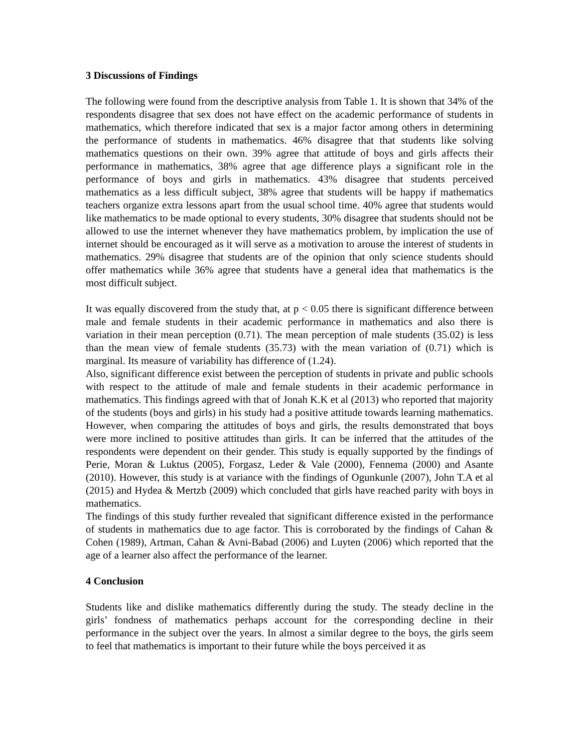3 Discussions of Findings
The following were found from the descriptive analysis from Table 1. It is shown that 34% of the respondents disagree that sex does not have effect on the academic performance of students in mathematics, which therefore indicated that sex is a major factor among others in determining the performance of students in mathematics. 46% disagree that that students like solving mathematics questions on their own. 39% agree that attitude of boys and girls affects their performance in mathematics, 38% agree that age difference plays a significant role in the performance of boys and girls in mathematics. 43% disagree that students perceived mathematics as a less difficult subject, 38% agree that students will be happy if mathematics teachers organize extra lessons apart from the usual school time. 40% agree that students would like mathematics to be made optional to every students, 30% disagree that students should not be allowed to use the internet whenever they have mathematics problem, by implication the use of internet should be encouraged as it will serve as a motivation to arouse the interest of students in mathematics. 29% disagree that students are of the opinion that only science students should offer mathematics while 36% agree that students have a general idea that mathematics is the most difficult subject.
It was equally discovered from the study that, at p < 0.05 there is significant difference between male and female students in their academic performance in mathematics and also there is variation in their mean perception (0.71). The mean perception of male students (35.02) is less than the mean view of female students (35.73) with the mean variation of (0.71) which is marginal. Its measure of variability has difference of (1.24).
Also, significant difference exist between the perception of students in private and public schools with respect to the attitude of male and female students in their academic performance in mathematics. This findings agreed with that of Jonah K.K et al (2013) who reported that majority of the students (boys and girls) in his study had a positive attitude towards learning mathematics. However, when comparing the attitudes of boys and girls, the results demonstrated that boys were more inclined to positive attitudes than girls. It can be inferred that the attitudes of the respondents were dependent on their gender. This study is equally supported by the findings of Perie, Moran & Luktus (2005), Forgasz, Leder & Vale (2000), Fennema (2000) and Asante (2010). However, this study is at variance with the findings of Ogunkunle (2007), John T.A et al (2015) and Hydea & Mertzb (2009) which concluded that girls have reached parity with boys in mathematics.
The findings of this study further revealed that significant difference existed in the performance of students in mathematics due to age factor. This is corroborated by the findings of Cahan & Cohen (1989), Artman, Cahan & Avni-Babad (2006) and Luyten (2006) which reported that the age of a learner also affect the performance of the learner.
4 Conclusion
Students like and dislike mathematics differently during the study. The steady decline in the girls’ fondness of mathematics perhaps account for the corresponding decline in their performance in the subject over the years. In almost a similar degree to the boys, the girls seem to feel that mathematics is important to their future while the boys perceived it as